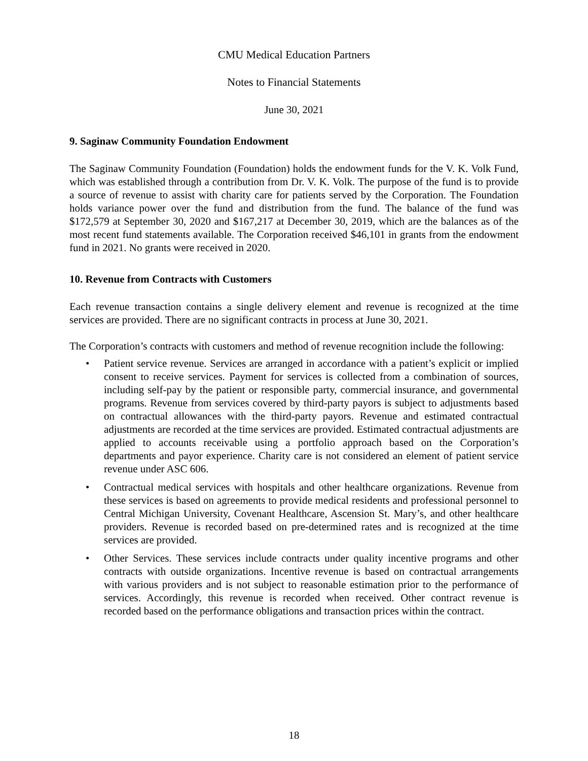CMU Medical Education Partners
Notes to Financial Statements
June 30, 2021
9. Saginaw Community Foundation Endowment
The Saginaw Community Foundation (Foundation) holds the endowment funds for the V. K. Volk Fund, which was established through a contribution from Dr. V. K. Volk. The purpose of the fund is to provide a source of revenue to assist with charity care for patients served by the Corporation. The Foundation holds variance power over the fund and distribution from the fund. The balance of the fund was $172,579 at September 30, 2020 and $167,217 at December 30, 2019, which are the balances as of the most recent fund statements available. The Corporation received $46,101 in grants from the endowment fund in 2021. No grants were received in 2020.
10. Revenue from Contracts with Customers
Each revenue transaction contains a single delivery element and revenue is recognized at the time services are provided. There are no significant contracts in process at June 30, 2021.
The Corporation’s contracts with customers and method of revenue recognition include the following:
• Patient service revenue. Services are arranged in accordance with a patient’s explicit or implied consent to receive services. Payment for services is collected from a combination of sources, including self-pay by the patient or responsible party, commercial insurance, and governmental programs. Revenue from services covered by third-party payors is subject to adjustments based on contractual allowances with the third-party payors. Revenue and estimated contractual adjustments are recorded at the time services are provided. Estimated contractual adjustments are applied to accounts receivable using a portfolio approach based on the Corporation’s departments and payor experience. Charity care is not considered an element of patient service revenue under ASC 606.
• Contractual medical services with hospitals and other healthcare organizations. Revenue from these services is based on agreements to provide medical residents and professional personnel to Central Michigan University, Covenant Healthcare, Ascension St. Mary’s, and other healthcare providers. Revenue is recorded based on pre-determined rates and is recognized at the time services are provided.
• Other Services. These services include contracts under quality incentive programs and other contracts with outside organizations. Incentive revenue is based on contractual arrangements with various providers and is not subject to reasonable estimation prior to the performance of services. Accordingly, this revenue is recorded when received. Other contract revenue is recorded based on the performance obligations and transaction prices within the contract.
18